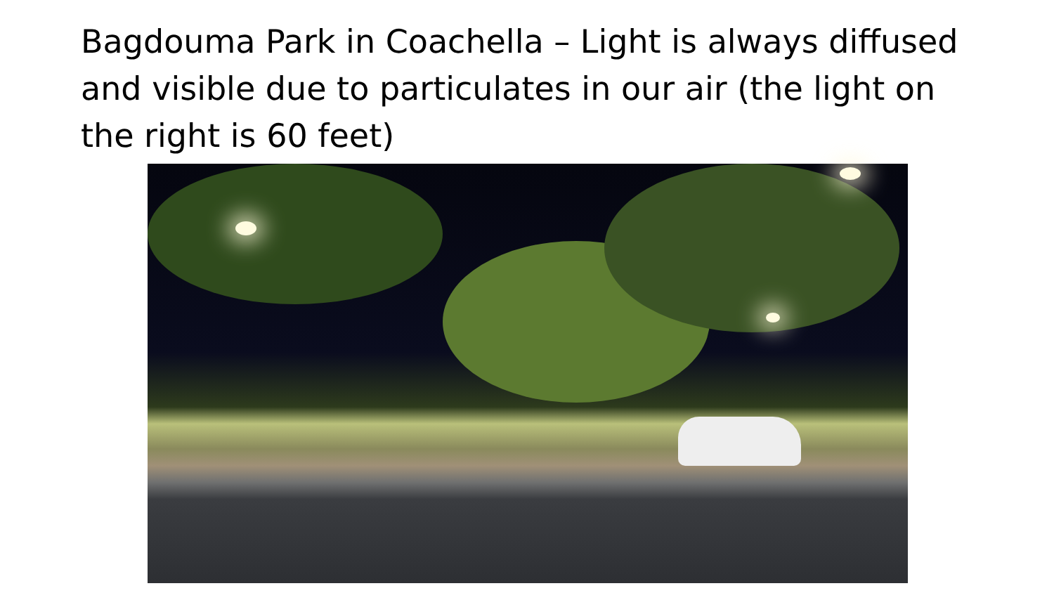Bagdouma Park in Coachella – Light is always diffused and visible due to particulates in our air (the light on the right is 60 feet)